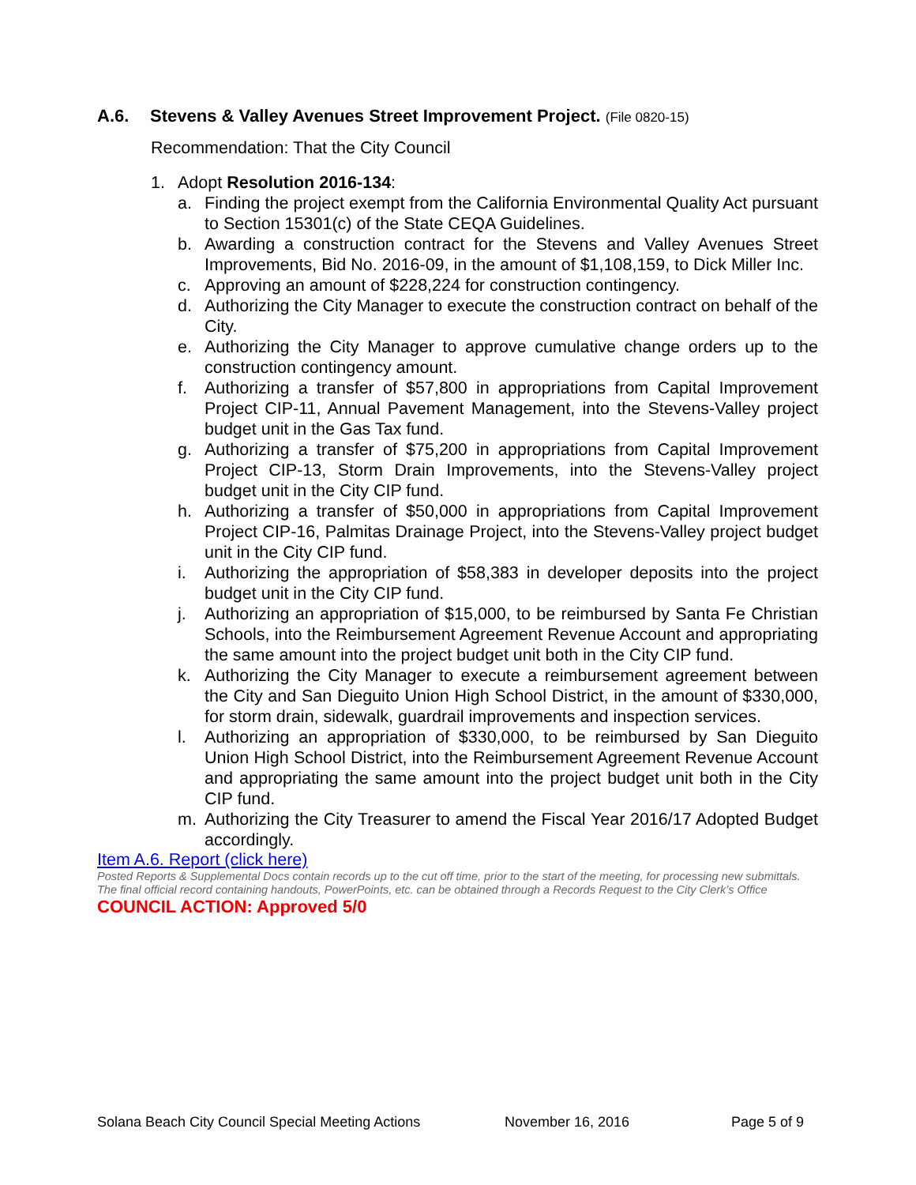A.6. Stevens & Valley Avenues Street Improvement Project. (File 0820-15)
Recommendation: That the City Council
1. Adopt Resolution 2016-134:
a. Finding the project exempt from the California Environmental Quality Act pursuant to Section 15301(c) of the State CEQA Guidelines.
b. Awarding a construction contract for the Stevens and Valley Avenues Street Improvements, Bid No. 2016-09, in the amount of $1,108,159, to Dick Miller Inc.
c. Approving an amount of $228,224 for construction contingency.
d. Authorizing the City Manager to execute the construction contract on behalf of the City.
e. Authorizing the City Manager to approve cumulative change orders up to the construction contingency amount.
f. Authorizing a transfer of $57,800 in appropriations from Capital Improvement Project CIP-11, Annual Pavement Management, into the Stevens-Valley project budget unit in the Gas Tax fund.
g. Authorizing a transfer of $75,200 in appropriations from Capital Improvement Project CIP-13, Storm Drain Improvements, into the Stevens-Valley project budget unit in the City CIP fund.
h. Authorizing a transfer of $50,000 in appropriations from Capital Improvement Project CIP-16, Palmitas Drainage Project, into the Stevens-Valley project budget unit in the City CIP fund.
i. Authorizing the appropriation of $58,383 in developer deposits into the project budget unit in the City CIP fund.
j. Authorizing an appropriation of $15,000, to be reimbursed by Santa Fe Christian Schools, into the Reimbursement Agreement Revenue Account and appropriating the same amount into the project budget unit both in the City CIP fund.
k. Authorizing the City Manager to execute a reimbursement agreement between the City and San Dieguito Union High School District, in the amount of $330,000, for storm drain, sidewalk, guardrail improvements and inspection services.
l. Authorizing an appropriation of $330,000, to be reimbursed by San Dieguito Union High School District, into the Reimbursement Agreement Revenue Account and appropriating the same amount into the project budget unit both in the City CIP fund.
m. Authorizing the City Treasurer to amend the Fiscal Year 2016/17 Adopted Budget accordingly.
Item A.6. Report (click here)
Posted Reports & Supplemental Docs contain records up to the cut off time, prior to the start of the meeting, for processing new submittals.
The final official record containing handouts, PowerPoints, etc. can be obtained through a Records Request to the City Clerk’s Office
COUNCIL ACTION: Approved 5/0
Solana Beach City Council Special Meeting Actions November 16, 2016 Page 5 of 9